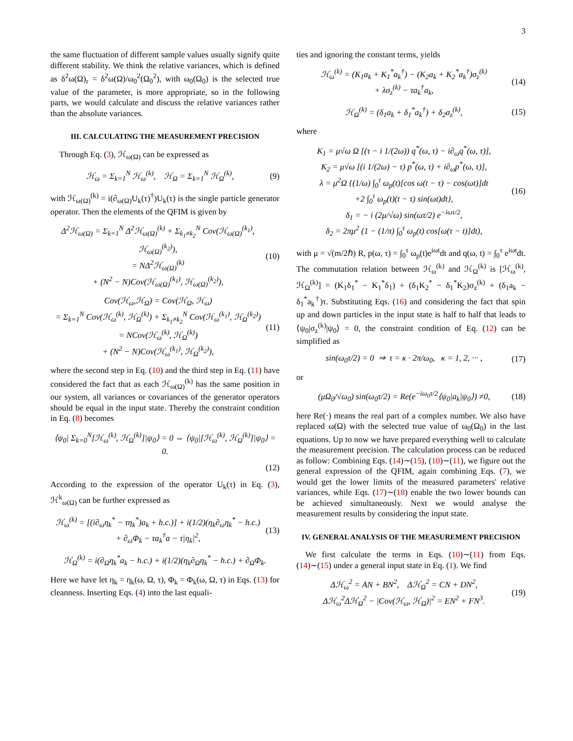3
the same fluctuation of different sample values usually signify quite different stability. We think the relative variances, which is defined as δ<sup>2</sup>ω(Ω)<sub>r</sub> = δ<sup>2</sup>ω(Ω)/ω<sub>0</sub><sup>2</sup>(Ω<sub>0</sub><sup>2</sup>), with ω<sub>0</sub>(Ω<sub>0</sub>) is the selected true value of the parameter, is more appropriate, so in the following parts, we would calculate and discuss the relative variances rather than the absolute variances.
III. CALCULATING THE MEASUREMENT PRECISION
Through Eq. (3), ℋ<sub>ω(Ω)</sub> can be expressed as
ℋ<sub>ω</sub> = Σ<sub>k=1</sub><sup>N</sup> ℋ<sub>ω</sub><sup>(k)</sup>, ℋ<sub>Ω</sub> = Σ<sub>k=1</sub><sup>N</sup> ℋ<sub>Ω</sub><sup>(k)</sup>,
(9)
with ℋ<sub>ω(Ω)</sub><sup>(k)</sup> = i(∂<sub>ω(Ω)</sub>U<sub>k</sub>(τ)<sup>†</sup>)U<sub>k</sub>(τ) is the single particle generator operator. Then the elements of the QFIM is given by
Δ<sup>2</sup>ℋ<sub>ω(Ω)</sub> = Σ<sub>k=1</sub><sup>N</sup> Δ<sup>2</sup>ℋ<sub>ω(Ω)</sub><sup>(k)</sup> + Σ<sub>k<sub>1</sub>≠k<sub>2</sub></sub><sup>N</sup> Cov(ℋ<sub>ω(Ω)</sub><sup>(k<sub>1</sub>)</sup>, ℋ<sub>ω(Ω)</sub><sup>(k<sub>2</sub>)</sup>),
= NΔ<sup>2</sup>ℋ<sub>ω(Ω)</sub><sup>(k)</sup>
+ (N<sup>2</sup> − N)Cov(ℋ<sub>ω(Ω)</sub><sup>(k<sub>1</sub>)</sup>, ℋ<sub>ω(Ω)</sub><sup>(k<sub>2</sub>)</sup>),
(10)
Cov(ℋ<sub>ω</sub>,ℋ<sub>Ω</sub>) = Cov(ℋ<sub>Ω</sub>, ℋ<sub>ω</sub>)
= Σ<sub>k=1</sub><sup>N</sup> Cov(ℋ<sub>ω</sub><sup>(k)</sup>, ℋ<sub>Ω</sub><sup>(k)</sup>) + Σ<sub>k<sub>1</sub>≠k<sub>2</sub></sub><sup>N</sup> Cov(ℋ<sub>ω</sub><sup>(k<sub>1</sub>)</sup>, ℋ<sub>Ω</sub><sup>(k<sub>2</sub>)</sup>)
= NCov(ℋ<sub>ω</sub><sup>(k)</sup>, ℋ<sub>Ω</sub><sup>(k)</sup>)
+ (N<sup>2</sup> − N)Cov(ℋ<sub>ω</sub><sup>(k<sub>1</sub>)</sup>, ℋ<sub>Ω</sub><sup>(k<sub>2</sub>)</sup>),
(11)
where the second step in Eq. (10) and the third step in Eq. (11) have considered the fact that as each ℋ<sub>ω(Ω)</sub><sup>(k)</sup> has the same position in our system, all variances or covariances of the generator operators should be equal in the input state. Thereby the constraint condition in Eq. (8) becomes
⟨ψ<sub>0</sub>| Σ<sub>k=0</sub><sup>N</sup>[ℋ<sub>ω</sub><sup>(k)</sup>, ℋ<sub>Ω</sub><sup>(k)</sup>]|ψ<sub>0</sub>⟩ = 0 ⇔ ⟨ψ<sub>0</sub>|[ℋ<sub>ω</sub><sup>(k)</sup>, ℋ<sub>Ω</sub><sup>(k)</sup>]|ψ<sub>0</sub>⟩ = 0.
(12)
According to the expression of the operator U<sub>k</sub>(τ) in Eq. (3), ℋ<sup>k</sup><sub>ω(Ω)</sub> can be further expressed as
ℋ<sub>ω</sub><sup>(k)</sup> = [(i∂<sub>ω</sub>η<sub>k</sub><sup>*</sup> − τη<sub>k</sub><sup>*</sup>)a<sub>k</sub> + h.c.)] + i(1/2)(η<sub>k</sub>∂<sub>ω</sub>η<sub>k</sub><sup>*</sup> − h.c.)
+ ∂<sub>ω</sub>Φ<sub>k</sub> − τa<sub>k</sub><sup>†</sup>a − τ|η<sub>k</sub>|<sup>2</sup>,
(13)
ℋ<sub>Ω</sub><sup>(k)</sup> = i(∂<sub>Ω</sub>η<sub>k</sub><sup>*</sup>a<sub>k</sub> − h.c.) + i(1/2)(η<sub>k</sub>∂<sub>Ω</sub>η<sub>k</sub><sup>*</sup> − h.c.) + ∂<sub>Ω</sub>Φ<sub>k</sub>.
Here we have let η<sub>k</sub> = η<sub>k</sub>(ω, Ω, τ), Φ<sub>k</sub> = Φ<sub>k</sub>(ω, Ω, τ) in Eqs. (13) for cleanness. Inserting Eqs. (4) into the last equali-
ties and ignoring the constant terms, yields
ℋ<sub>ω</sub><sup>(k)</sup> = (K<sub>1</sub>a<sub>k</sub> + K<sub>1</sub><sup>*</sup>a<sub>k</sub><sup>†</sup>) − (K<sub>2</sub>a<sub>k</sub> + K<sub>2</sub><sup>*</sup>a<sub>k</sub><sup>†</sup>)σ<sub>z</sub><sup>(k)</sup>
+ λσ<sub>z</sub><sup>(k)</sup> − τa<sub>k</sub><sup>†</sup>a<sub>k</sub>,
(14)
ℋ<sub>Ω</sub><sup>(k)</sup> = (δ<sub>1</sub>a<sub>k</sub> + δ<sub>1</sub><sup>*</sup>a<sub>k</sub><sup>†</sup>) + δ<sub>2</sub>σ<sub>z</sub><sup>(k)</sup>,
(15)
where
K<sub>1</sub> = μ√ω Ω [(τ − i 1/(2ω)) q<sup>*</sup>(ω, τ) − i∂<sub>ω</sub>q<sup>*</sup>(ω, τ)],
K<sub>2</sub> = μ√ω [(i 1/(2ω) − τ) p<sup>*</sup>(ω, τ) + i∂<sub>ω</sub>p<sup>*</sup>(ω, τ)],
λ = μ<sup>2</sup>Ω {(1/ω) ∫<sub>0</sub><sup>τ</sup> ω<sub>p</sub>(t)[cos ω(t − τ) − cos(ωt)]dt
+2 ∫<sub>0</sub><sup>τ</sup> ω<sub>p</sub>(t)(t − τ) sin(ωt)dt},
δ<sub>1</sub> = − i (2μ/√ω) sin(ωτ/2) e<sup>−iωτ/2</sup>,
δ<sub>2</sub> = 2πμ<sup>2</sup> (1 − (1/π) ∫<sub>0</sub><sup>τ</sup> ω<sub>p</sub>(t) cos[ω(τ − t)]dt),
(16)
with μ = √(m/2ℏ) R, p(ω, τ) = ∫<sub>0</sub><sup>τ</sup> ω<sub>p</sub>(t)e<sup>iωt</sup>dt and q(ω, t) = ∫<sub>0</sub><sup>τ</sup> e<sup>iωt</sup>dt. The commutation relation between ℋ<sub>ω</sub><sup>(k)</sup> and ℋ<sub>Ω</sub><sup>(k)</sup> is [ℋ<sub>ω</sub><sup>(k)</sup>, ℋ<sub>Ω</sub><sup>(k)</sup>] = (K<sub>1</sub>δ<sub>1</sub><sup>*</sup> − K<sub>1</sub><sup>*</sup>δ<sub>1</sub>) + (δ<sub>1</sub>K<sub>2</sub><sup>*</sup> − δ<sub>1</sub><sup>*</sup>K<sub>2</sub>)σ<sub>z</sub><sup>(k)</sup> + (δ<sub>1</sub>a<sub>k</sub> − δ<sub>1</sub><sup>*</sup>a<sub>k</sub><sup>†</sup>)τ. Substituting Eqs. (16) and considering the fact that spin up and down particles in the input state is half to half that leads to ⟨ψ<sub>0</sub>|σ<sub>z</sub><sup>(k)</sup>|ψ<sub>0</sub>⟩ = 0, the constraint condition of Eq. (12) can be simplified as
sin(ω<sub>0</sub>τ/2) = 0 ⇒ τ = κ · 2π/ω<sub>0</sub>, κ = 1, 2, ··· ,
(17)
or
(μΩ<sub>0</sub>/√ω<sub>0</sub>) sin(ω<sub>0</sub>τ/2) = Re(e<sup>−iω<sub>0</sub>τ/2</sup>⟨ψ<sub>0</sub>|a<sub>k</sub>|ψ<sub>0</sub>⟩) ≠0,
(18)
here Re(·) means the real part of a complex number. We also have replaced ω(Ω) with the selected true value of ω<sub>0</sub>(Ω<sub>0</sub>) in the last equations. Up to now we have prepared everything well to calculate the measurement precision. The calculation process can be reduced as follow: Combining Eqs. (14)∼(15), (10)∼(11), we figure out the general expression of the QFIM, again combining Eqs. (7), we would get the lower limits of the measured parameters' relative variances, while Eqs. (17)∼(18) enable the two lower bounds can be achieved simultaneously. Next we would analyse the measurement results by considering the input state.
IV. GENERAL ANALYSIS OF THE MEASUREMENT PRECISION
We first calculate the terms in Eqs. (10)∼(11) from Eqs. (14)∼(15) under a general input state in Eq. (1). We find
Δℋ<sub>ω</sub><sup>2</sup> = AN + BN<sup>2</sup>, Δℋ<sub>Ω</sub><sup>2</sup> = CN + DN<sup>2</sup>,
Δℋ<sub>ω</sub><sup>2</sup>Δℋ<sub>Ω</sub><sup>2</sup> − |Cov(ℋ<sub>ω</sub>, ℋ<sub>Ω</sub>)|<sup>2</sup> = EN<sup>2</sup> + FN<sup>3</sup>.
(19)